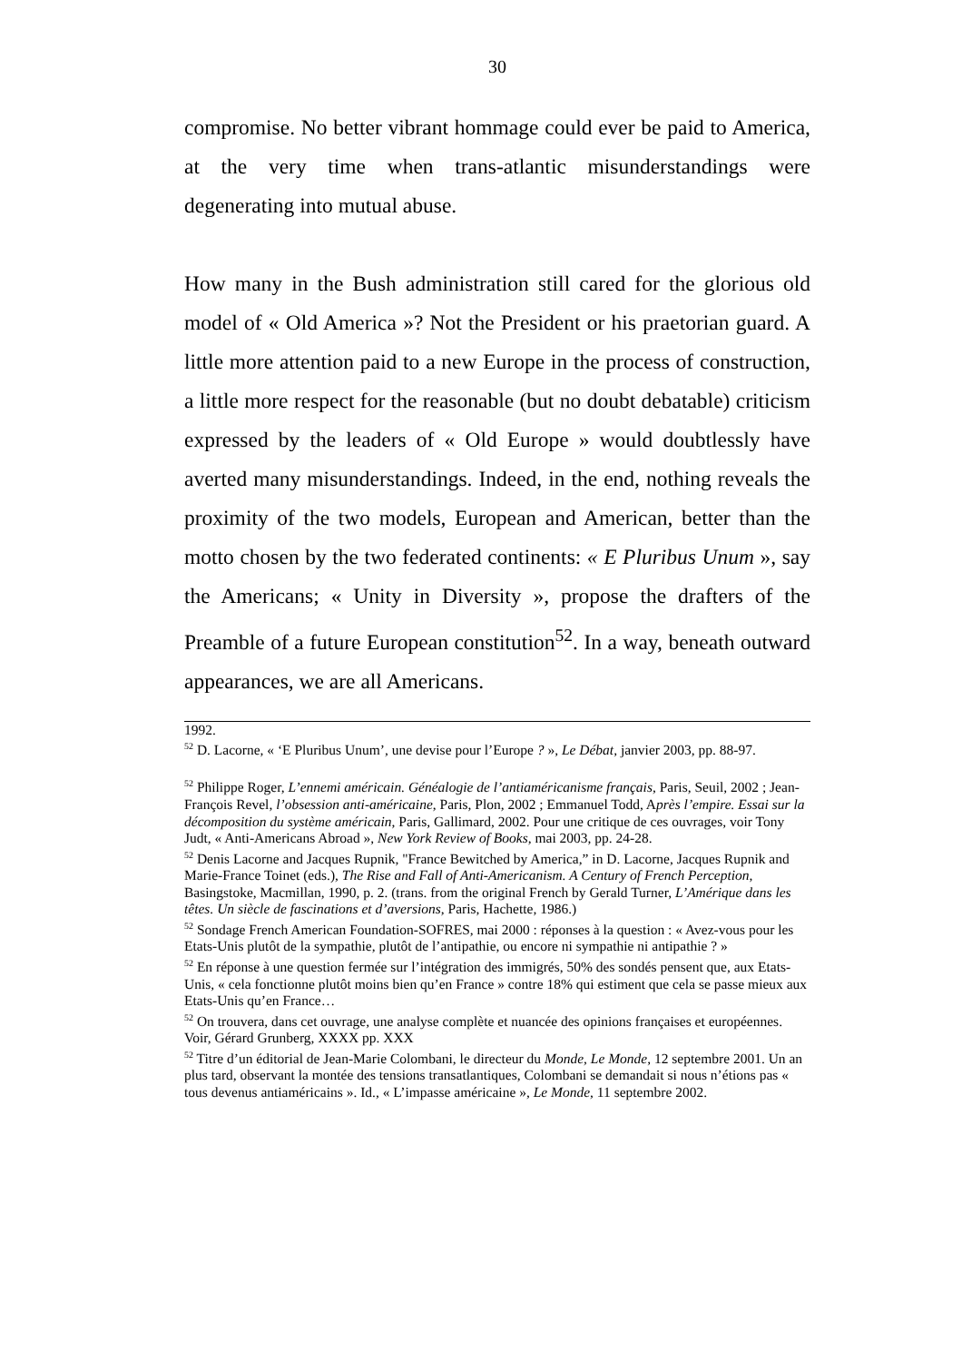30
compromise. No better vibrant hommage could ever be paid to America, at the very time when trans-atlantic misunderstandings were degenerating into mutual abuse.
How many in the Bush administration still cared for the glorious old model of « Old America »? Not the President or his praetorian guard. A little more attention paid to a new Europe in the process of construction, a little more respect for the reasonable (but no doubt debatable) criticism expressed by the leaders of « Old Europe » would doubtlessly have averted many misunderstandings. Indeed, in the end, nothing reveals the proximity of the two models, European and American, better than the motto chosen by the two federated continents: « E Pluribus Unum », say the Americans; « Unity in Diversity », propose the drafters of the Preamble of a future European constitution<sup>52</sup>. In a way, beneath outward appearances, we are all Americans.
1992.
<sup>52</sup> D. Lacorne, « ‘E Pluribus Unum’, une devise pour l’Europe ? », Le Débat, janvier 2003, pp. 88-97.
<sup>52</sup> Philippe Roger, L’ennemi américain. Généalogie de l’antiaméricanisme français, Paris, Seuil, 2002 ; Jean-François Revel, l’obsession anti-américaine, Paris, Plon, 2002 ; Emmanuel Todd, Après l’empire. Essai sur la décomposition du système américain, Paris, Gallimard, 2002. Pour une critique de ces ouvrages, voir Tony Judt, « Anti-Americans Abroad », New York Review of Books, mai 2003, pp. 24-28.
<sup>52</sup> Denis Lacorne and Jacques Rupnik, "France Bewitched by America,” in D. Lacorne, Jacques Rupnik and Marie-France Toinet (eds.), The Rise and Fall of Anti-Americanism. A Century of French Perception, Basingstoke, Macmillan, 1990, p. 2. (trans. from the original French by Gerald Turner, L’Amérique dans les têtes. Un siècle de fascinations et d’aversions, Paris, Hachette, 1986.)
<sup>52</sup> Sondage French American Foundation-SOFRES, mai 2000 : réponses à la question : « Avez-vous pour les Etats-Unis plutôt de la sympathie, plutôt de l’antipathie, ou encore ni sympathie ni antipathie ? »
<sup>52</sup> En réponse à une question fermée sur l’intégration des immigrés, 50% des sondés pensent que, aux Etats-Unis, « cela fonctionne plutôt moins bien qu’en France » contre 18% qui estiment que cela se passe mieux aux Etats-Unis qu’en France…
<sup>52</sup> On trouvera, dans cet ouvrage, une analyse complète et nuancée des opinions françaises et européennes. Voir, Gérard Grunberg, XXXX pp. XXX
<sup>52</sup> Titre d’un éditorial de Jean-Marie Colombani, le directeur du Monde, Le Monde, 12 septembre 2001. Un an plus tard, observant la montée des tensions transatlantiques, Colombani se demandait si nous n’étions pas « tous devenus antiaméricains ». Id., « L’impasse américaine », Le Monde, 11 septembre 2002.